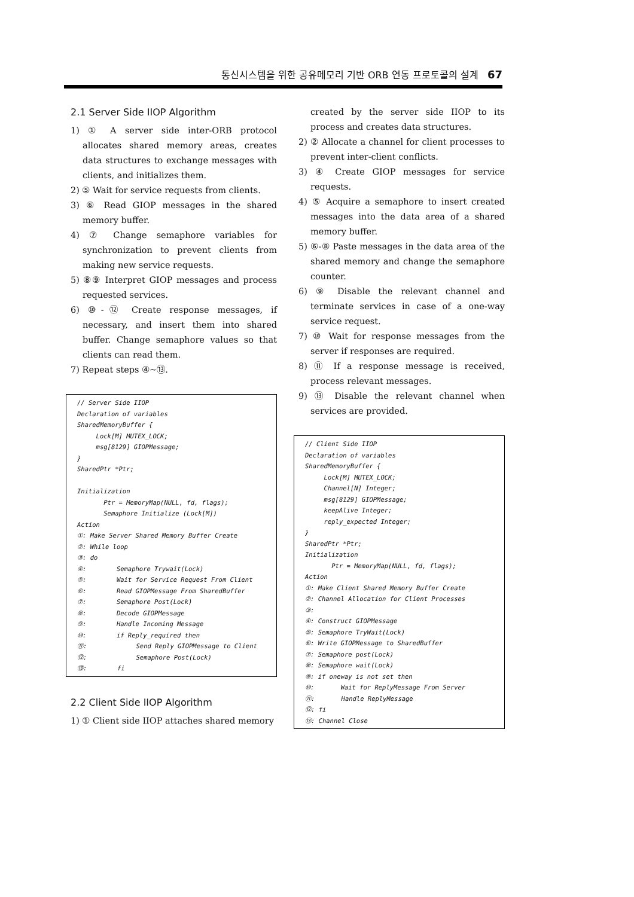통신시스템을 위한 공유메모리 기반 ORB 연동 프로토콜의 설계 67
2.1 Server Side IIOP Algorithm
1) ① A server side inter-ORB protocol allocates shared memory areas, creates data structures to exchange messages with clients, and initializes them.
2) ⑤ Wait for service requests from clients.
3) ⑥ Read GIOP messages in the shared memory buffer.
4) ⑦ Change semaphore variables for synchronization to prevent clients from making new service requests.
5) ⑧⑨ Interpret GIOP messages and process requested services.
6) ⑩-⑫ Create response messages, if necessary, and insert them into shared buffer. Change semaphore values so that clients can read them.
7) Repeat steps ④~⑬.
// Server Side IIOP Declaration of variables SharedMemoryBuffer { Lock[M] MUTEX_LOCK; msg[8129] GIOPMessage; } SharedPtr *Ptr; Initialization Ptr = MemoryMap(NULL, fd, flags); Semaphore Initialize (Lock[M]) Action ①: Make Server Shared Memory Buffer Create ②: While loop ③: do ④: Semaphore Trywait(Lock) ⑤: Wait for Service Request From Client ⑥: Read GIOPMessage From SharedBuffer ⑦: Semaphore Post(Lock) ⑧: Decode GIOPMessage ⑨: Handle Incoming Message ⑩: if Reply_required then ⑪: Send Reply GIOPMessage to Client ⑫: Semaphore Post(Lock) ⑬: fi
2.2 Client Side IIOP Algorithm
1) ① Client side IIOP attaches shared memory
created by the server side IIOP to its process and creates data structures.
2) ② Allocate a channel for client processes to prevent inter-client conflicts.
3) ④ Create GIOP messages for service requests.
4) ⑤ Acquire a semaphore to insert created messages into the data area of a shared memory buffer.
5) ⑥-⑧ Paste messages in the data area of the shared memory and change the semaphore counter.
6) ⑨ Disable the relevant channel and terminate services in case of a one-way service request.
7) ⑩ Wait for response messages from the server if responses are required.
8) ⑪ If a response message is received, process relevant messages.
9) ⑬ Disable the relevant channel when services are provided.
// Client Side IIOP Declaration of variables SharedMemoryBuffer { Lock[M] MUTEX_LOCK; Channel[N] Integer; msg[8129] GIOPMessage; keepAlive Integer; reply_expected Integer; } SharedPtr *Ptr; Initialization Ptr = MemoryMap(NULL, fd, flags); Action ①: Make Client Shared Memory Buffer Create ②: Channel Allocation for Client Processes ③: ④: Construct GIOPMessage ⑤: Semaphore TryWait(Lock) ⑥: Write GIOPMessage to SharedBuffer ⑦: Semaphore post(Lock) ⑧: Semaphore wait(Lock) ⑨: if oneway is not set then ⑩: Wait for ReplyMessage From Server ⑪: Handle ReplyMessage ⑫: fi ⑬: Channel Close